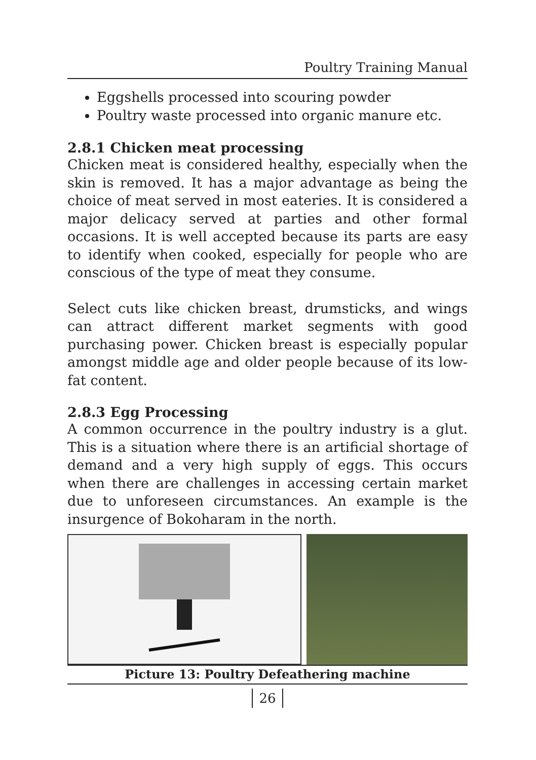Poultry Training Manual
Eggshells processed into scouring powder
Poultry waste processed into organic manure etc.
2.8.1 Chicken meat processing
Chicken meat is considered healthy, especially when the skin is removed. It has a major advantage as being the choice of meat served in most eateries. It is considered a major delicacy served at parties and other formal occasions. It is well accepted because its parts are easy to identify when cooked, especially for people who are conscious of the type of meat they consume.
Select cuts like chicken breast, drumsticks, and wings can attract different market segments with good purchasing power. Chicken breast is especially popular amongst middle age and older people because of its low-fat content.
2.8.3 Egg Processing
A common occurrence in the poultry industry is a glut. This is a situation where there is an artificial shortage of demand and a very high supply of eggs. This occurs when there are challenges in accessing certain market due to unforeseen circumstances. An example is the insurgence of Bokoharam in the north.
Picture 13: Poultry Defeathering machine
26